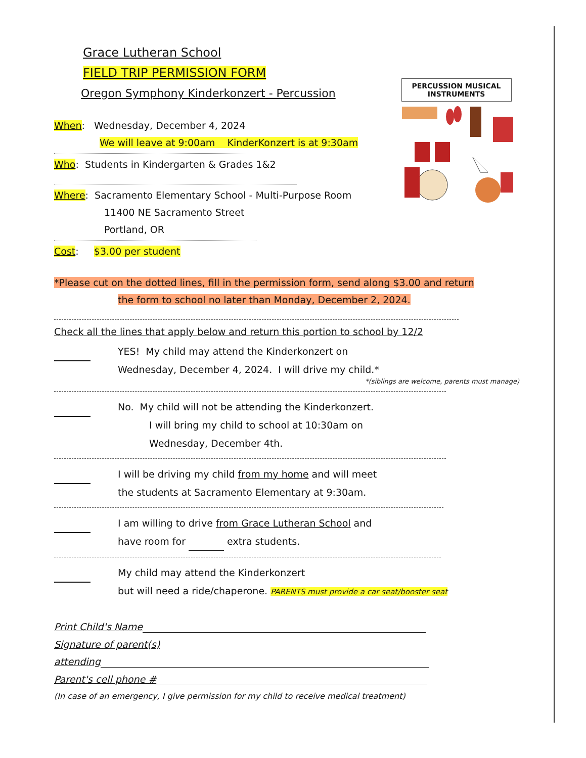PERCUSSION MUSICAL INSTRUMENTS
Grace Lutheran School
FIELD TRIP PERMISSION FORM
Oregon Symphony Kinderkonzert - Percussion
When: Wednesday, December 4, 2024
We will leave at 9:00am KinderKonzert is at 9:30am
Who: Students in Kindergarten & Grades 1&2
Where: Sacramento Elementary School - Multi-Purpose Room
11400 NE Sacramento Street
Portland, OR
Cost: $3.00 per student
*Please cut on the dotted lines, fill in the permission form, send along $3.00 and return
the form to school no later than Monday, December 2, 2024.
Check all the lines that apply below and return this portion to school by 12/2
YES! My child may attend the Kinderkonzert on
Wednesday, December 4, 2024. I will drive my child.*
*(siblings are welcome, parents must manage)
No. My child will not be attending the Kinderkonzert.
I will bring my child to school at 10:30am on
Wednesday, December 4th.
I will be driving my child from my home and will meet
the students at Sacramento Elementary at 9:30am.
I am willing to drive from Grace Lutheran School and
have room for extra students.
My child may attend the Kinderkonzert
but will need a ride/chaperone. PARENTS must provide a car seat/booster seat
Print Child's Name
Signature of parent(s)
attending
Parent's cell phone #
(In case of an emergency, I give permission for my child to receive medical treatment)